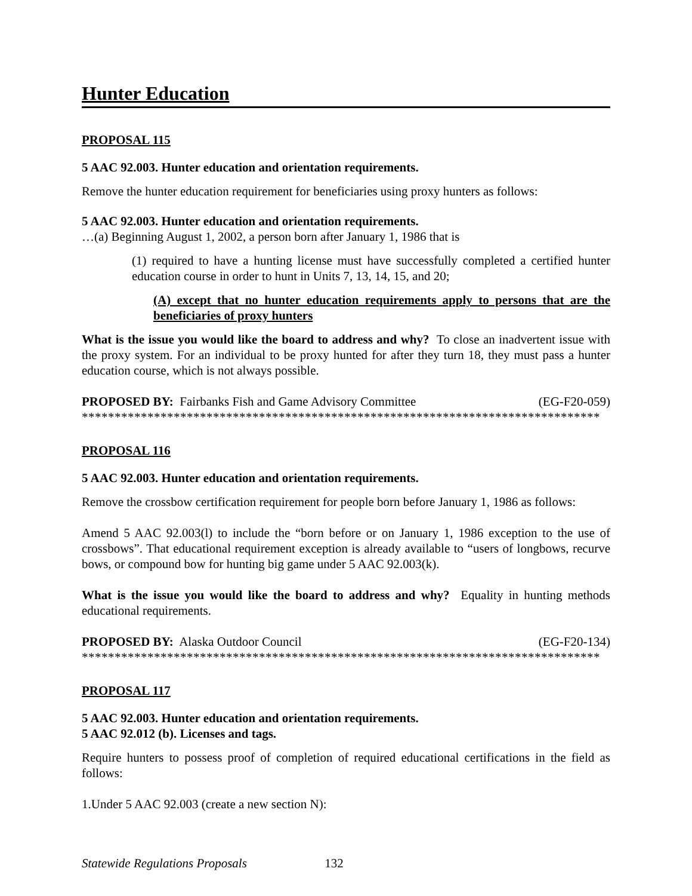Hunter Education
PROPOSAL 115
5 AAC 92.003. Hunter education and orientation requirements.
Remove the hunter education requirement for beneficiaries using proxy hunters as follows:
5 AAC 92.003. Hunter education and orientation requirements.
…(a) Beginning August 1, 2002, a person born after January 1, 1986 that is
(1) required to have a hunting license must have successfully completed a certified hunter education course in order to hunt in Units 7, 13, 14, 15, and 20;
(A) except that no hunter education requirements apply to persons that are the beneficiaries of proxy hunters
What is the issue you would like the board to address and why? To close an inadvertent issue with the proxy system. For an individual to be proxy hunted for after they turn 18, they must pass a hunter education course, which is not always possible.
PROPOSED BY: Fairbanks Fish and Game Advisory Committee (EG-F20-059)
*******************************************************************************
PROPOSAL 116
5 AAC 92.003. Hunter education and orientation requirements.
Remove the crossbow certification requirement for people born before January 1, 1986 as follows:
Amend 5 AAC 92.003(l) to include the “born before or on January 1, 1986 exception to the use of crossbows”. That educational requirement exception is already available to “users of longbows, recurve bows, or compound bow for hunting big game under 5 AAC 92.003(k).
What is the issue you would like the board to address and why? Equality in hunting methods educational requirements.
PROPOSED BY: Alaska Outdoor Council (EG-F20-134)
*******************************************************************************
PROPOSAL 117
5 AAC 92.003. Hunter education and orientation requirements.
5 AAC 92.012 (b). Licenses and tags.
Require hunters to possess proof of completion of required educational certifications in the field as follows:
1.Under 5 AAC 92.003 (create a new section N):
Statewide Regulations Proposals 132